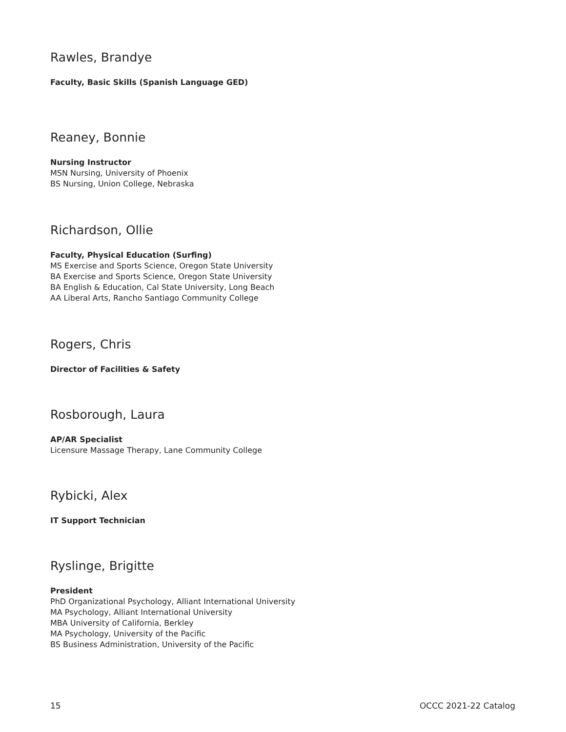Rawles, Brandye
Faculty, Basic Skills (Spanish Language GED)
Reaney, Bonnie
Nursing Instructor
MSN Nursing, University of Phoenix
BS Nursing, Union College, Nebraska
Richardson, Ollie
Faculty, Physical Education (Surfing)
MS Exercise and Sports Science, Oregon State University
BA Exercise and Sports Science, Oregon State University
BA English & Education, Cal State University, Long Beach
AA Liberal Arts, Rancho Santiago Community College
Rogers, Chris
Director of Facilities & Safety
Rosborough, Laura
AP/AR Specialist
Licensure Massage Therapy, Lane Community College
Rybicki, Alex
IT Support Technician
Ryslinge, Brigitte
President
PhD Organizational Psychology, Alliant International University
MA Psychology, Alliant International University
MBA University of California, Berkley
MA Psychology, University of the Pacific
BS Business Administration, University of the Pacific
15 OCCC 2021-22 Catalog